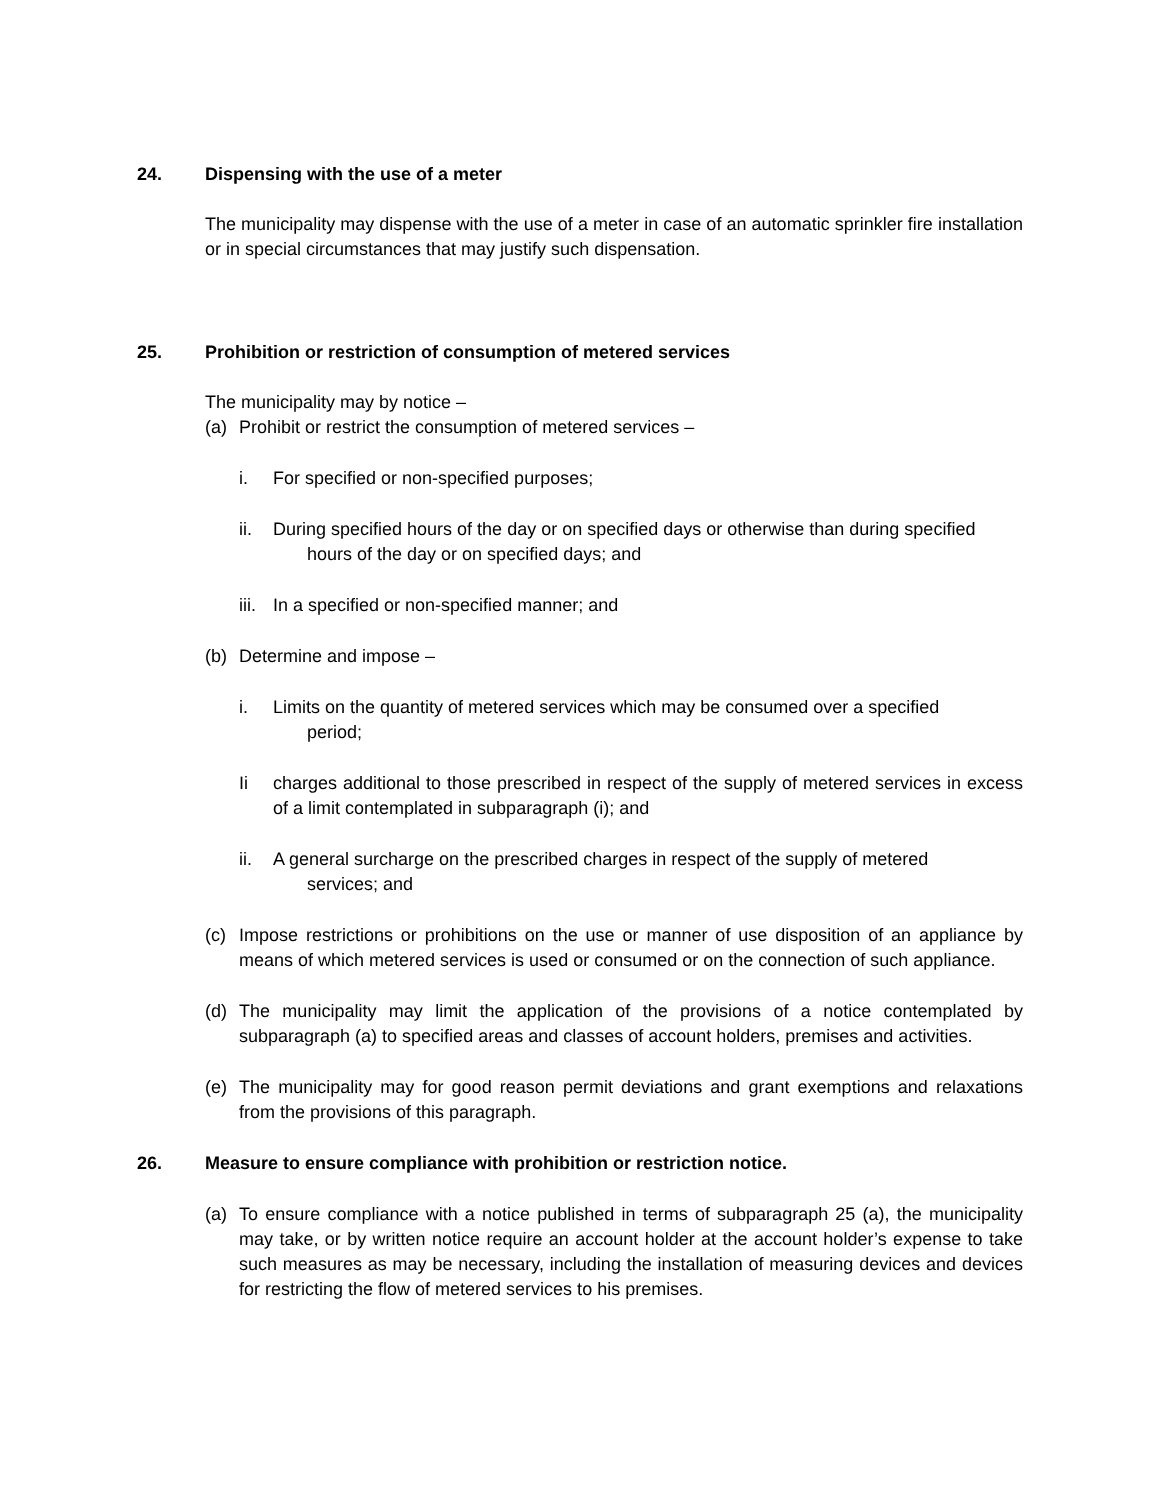24. Dispensing with the use of a meter
The municipality may dispense with the use of a meter in case of an automatic sprinkler fire installation or in special circumstances that may justify such dispensation.
25. Prohibition or restriction of consumption of metered services
The municipality may by notice –
(a) Prohibit or restrict the consumption of metered services –
i. For specified or non-specified purposes;
ii. During specified hours of the day or on specified days or otherwise than during specified
hours of the day or on specified days; and
iii.
In a specified or non-specified manner; and
(b) Determine and impose –
i. Limits on the quantity of metered services which may be consumed over a specified
period;
Ii charges additional to those prescribed in respect of the supply of metered services in excess of a limit contemplated in subparagraph (i); and
ii. A general surcharge on the prescribed charges in respect of the supply of metered
services; and
(c) Impose restrictions or prohibitions on the use or manner of use disposition of an appliance by means of which metered services is used or consumed or on the connection of such appliance.
(d) The municipality may limit the application of the provisions of a notice contemplated by subparagraph (a) to specified areas and classes of account holders, premises and activities.
(e) The municipality may for good reason permit deviations and grant exemptions and relaxations from the provisions of this paragraph.
26. Measure to ensure compliance with prohibition or restriction notice.
(a) To ensure compliance with a notice published in terms of subparagraph 25 (a), the municipality may take, or by written notice require an account holder at the account holder’s expense to take such measures as may be necessary, including the installation of measuring devices and devices for restricting the flow of metered services to his premises.